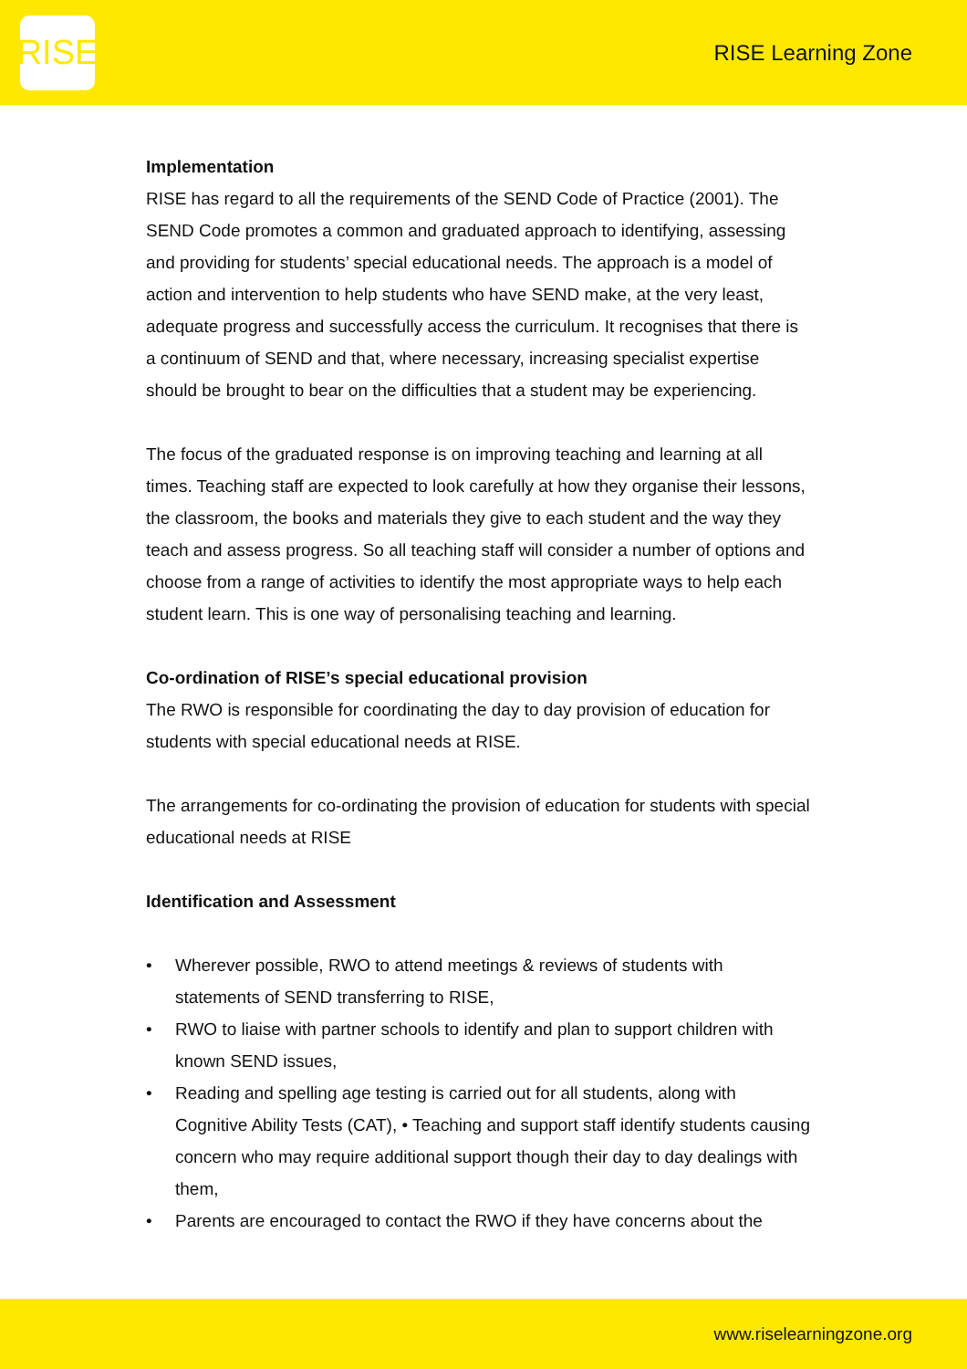RISE
RISE Learning Zone
Implementation
RISE has regard to all the requirements of the SEND Code of Practice (2001). The SEND Code promotes a common and graduated approach to identifying, assessing and providing for students’ special educational needs. The approach is a model of action and intervention to help students who have SEND make, at the very least, adequate progress and successfully access the curriculum. It recognises that there is a continuum of SEND and that, where necessary, increasing specialist expertise should be brought to bear on the difficulties that a student may be experiencing.
The focus of the graduated response is on improving teaching and learning at all times. Teaching staff are expected to look carefully at how they organise their lessons, the classroom, the books and materials they give to each student and the way they teach and assess progress. So all teaching staff will consider a number of options and choose from a range of activities to identify the most appropriate ways to help each student learn. This is one way of personalising teaching and learning.
Co-ordination of RISE’s special educational provision
The RWO is responsible for coordinating the day to day provision of education for students with special educational needs at RISE.
The arrangements for co-ordinating the provision of education for students with special educational needs at RISE
Identification and Assessment
• Wherever possible, RWO to attend meetings & reviews of students with statements of SEND transferring to RISE,
• RWO to liaise with partner schools to identify and plan to support children with known SEND issues,
• Reading and spelling age testing is carried out for all students, along with Cognitive Ability Tests (CAT), • Teaching and support staff identify students causing concern who may require additional support though their day to day dealings with them,
• Parents are encouraged to contact the RWO if they have concerns about the
www.riselearningzone.org